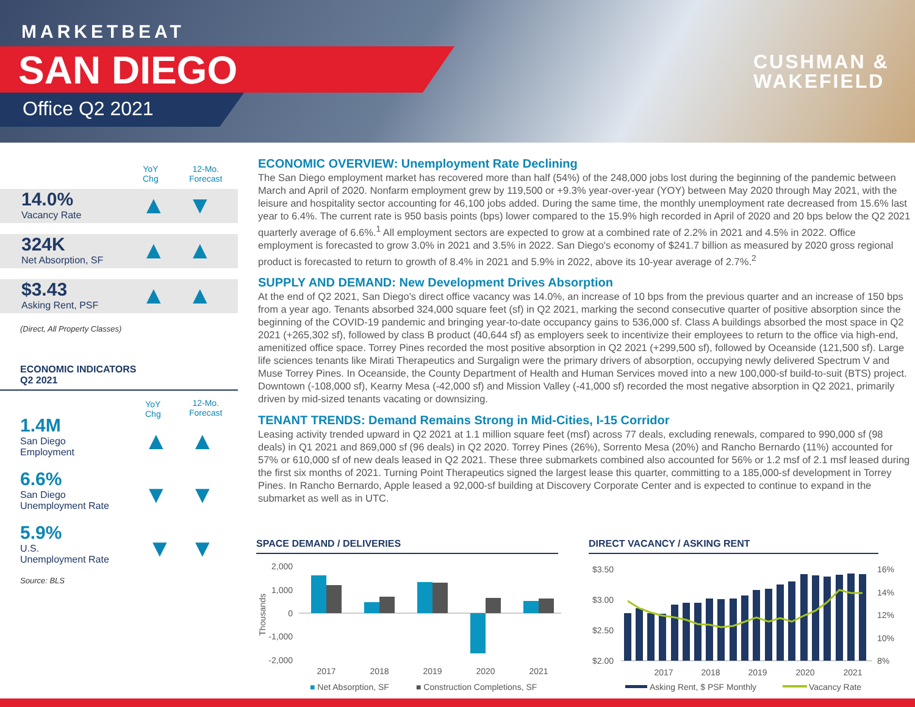MARKETBEAT
SAN DIEGO
Office Q2 2021
CUSHMAN &
WAKEFIELD
YoY
Chg
12-Mo.
Forecast
14.0%
Vacancy Rate
▲ ▼
324K
Net Absorption, SF
▲ ▲
$3.43
Asking Rent, PSF
▲ ▲
(Direct, All Property Classes)
ECONOMIC INDICATORS
Q2 2021
YoY
Chg
12-Mo.
Forecast
1.4M
San Diego
Employment
▲ ▲
6.6%
San Diego
Unemployment Rate
▼ ▼
5.9%
U.S.
Unemployment Rate
▼ ▼
Source: BLS
ECONOMIC OVERVIEW: Unemployment Rate Declining
The San Diego employment market has recovered more than half (54%) of the 248,000 jobs lost during the beginning of the pandemic between March and April of 2020. Nonfarm employment grew by 119,500 or +9.3% year-over-year (YOY) between May 2020 through May 2021, with the leisure and hospitality sector accounting for 46,100 jobs added. During the same time, the monthly unemployment rate decreased from 15.6% last year to 6.4%. The current rate is 950 basis points (bps) lower compared to the 15.9% high recorded in April of 2020 and 20 bps below the Q2 2021 quarterly average of 6.6%.<sup>1</sup> All employment sectors are expected to grow at a combined rate of 2.2% in 2021 and 4.5% in 2022. Office employment is forecasted to grow 3.0% in 2021 and 3.5% in 2022. San Diego's economy of $241.7 billion as measured by 2020 gross regional product is forecasted to return to growth of 8.4% in 2021 and 5.9% in 2022, above its 10-year average of 2.7%.<sup>2</sup>
SUPPLY AND DEMAND: New Development Drives Absorption
At the end of Q2 2021, San Diego's direct office vacancy was 14.0%, an increase of 10 bps from the previous quarter and an increase of 150 bps from a year ago. Tenants absorbed 324,000 square feet (sf) in Q2 2021, marking the second consecutive quarter of positive absorption since the beginning of the COVID-19 pandemic and bringing year-to-date occupancy gains to 536,000 sf. Class A buildings absorbed the most space in Q2 2021 (+265,302 sf), followed by class B product (40,644 sf) as employers seek to incentivize their employees to return to the office via high-end, amenitized office space. Torrey Pines recorded the most positive absorption in Q2 2021 (+299,500 sf), followed by Oceanside (121,500 sf). Large life sciences tenants like Mirati Therapeutics and Surgalign were the primary drivers of absorption, occupying newly delivered Spectrum V and Muse Torrey Pines. In Oceanside, the County Department of Health and Human Services moved into a new 100,000-sf build-to-suit (BTS) project. Downtown (-108,000 sf), Kearny Mesa (-42,000 sf) and Mission Valley (-41,000 sf) recorded the most negative absorption in Q2 2021, primarily driven by mid-sized tenants vacating or downsizing.
TENANT TRENDS: Demand Remains Strong in Mid-Cities, I-15 Corridor
Leasing activity trended upward in Q2 2021 at 1.1 million square feet (msf) across 77 deals, excluding renewals, compared to 990,000 sf (98 deals) in Q1 2021 and 869,000 sf (96 deals) in Q2 2020. Torrey Pines (26%), Sorrento Mesa (20%) and Rancho Bernardo (11%) accounted for 57% or 610,000 sf of new deals leased in Q2 2021. These three submarkets combined also accounted for 56% or 1.2 msf of 2.1 msf leased during the first six months of 2021. Turning Point Therapeutics signed the largest lease this quarter, committing to a 185,000-sf development in Torrey Pines. In Rancho Bernardo, Apple leased a 92,000-sf building at Discovery Corporate Center and is expected to continue to expand in the submarket as well as in UTC.
SPACE DEMAND / DELIVERIES
2,000
1,000
0
-1,000
-2,000
Thousands
2017
2018
2019
2020
2021
■ Net Absorption, SF
■ Construction Completions, SF
DIRECT VACANCY / ASKING RENT
$3.50
$3.00
$2.50
$2.00
16%
14%
12%
10%
8%
2017
2018
2019
2020
2021
Asking Rent, $ PSF Monthly
Vacancy Rate